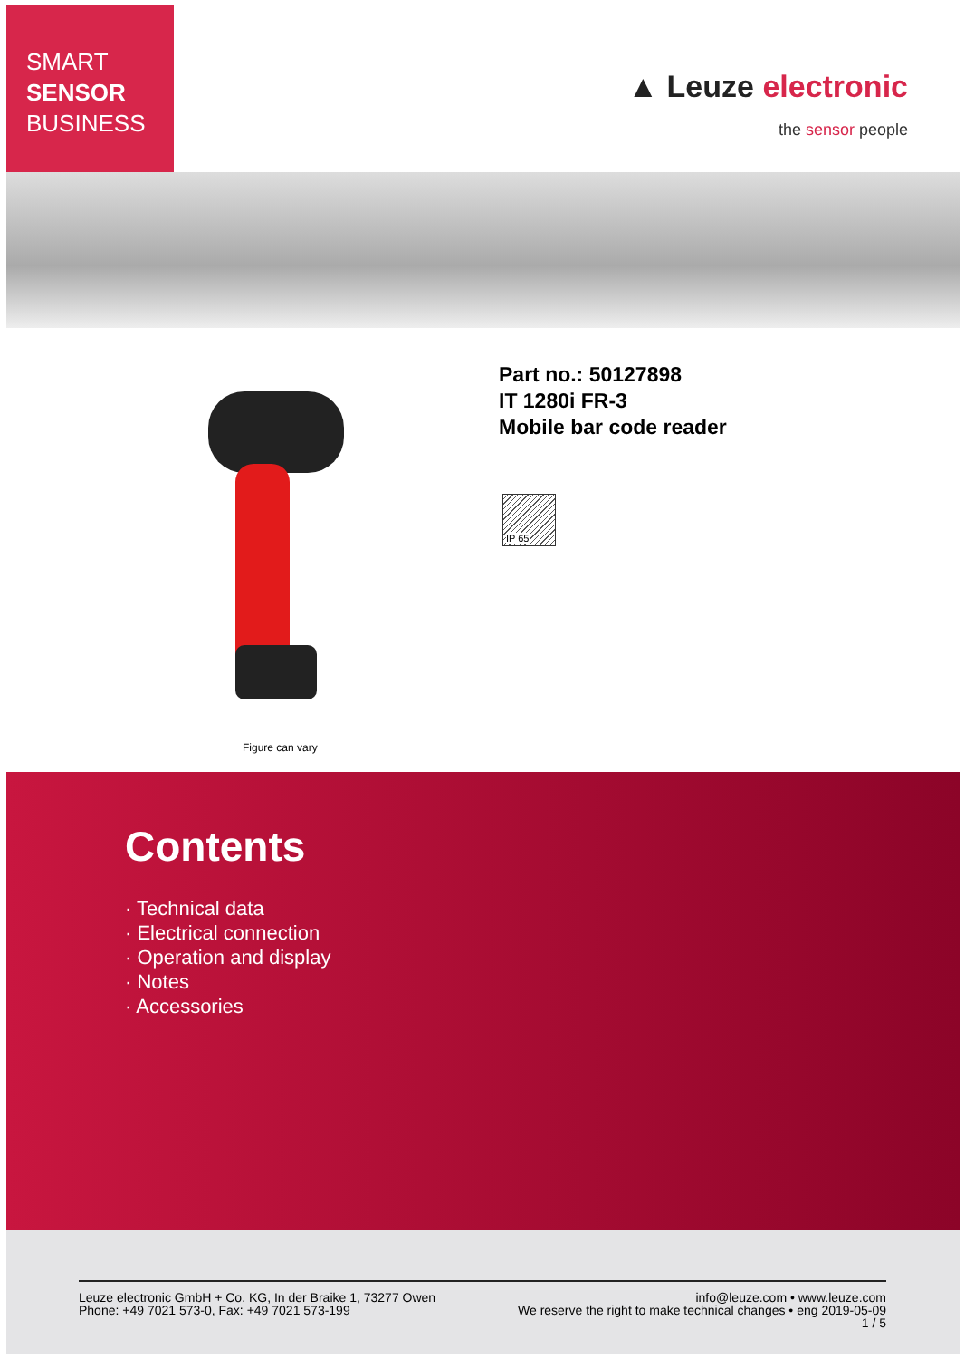SMART
SENSOR
BUSINESS
▲ Leuze electronic
the sensor people
Figure can vary
Part no.: 50127898
IT 1280i FR-3
Mobile bar code reader
IP 65
Contents
· Technical data
· Electrical connection
· Operation and display
· Notes
· Accessories
Leuze electronic GmbH + Co. KG, In der Braike 1, 73277 Owen
Phone: +49 7021 573-0, Fax: +49 7021 573-199
info@leuze.com • www.leuze.com
We reserve the right to make technical changes • eng 2019-05-09
1 / 5